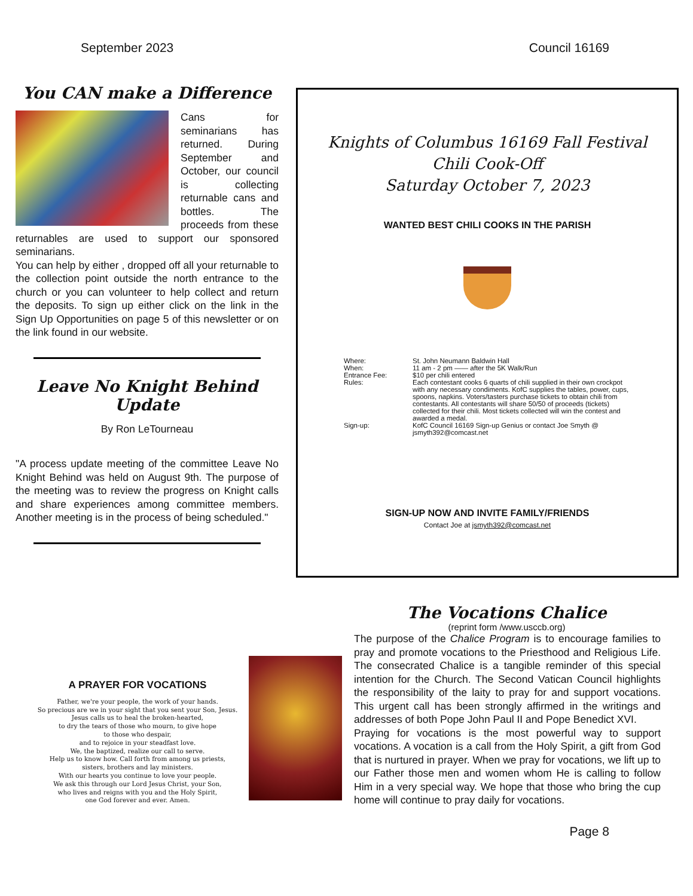September 2023 Council 16169
You CAN make a Difference
Cans for seminarians has returned. During September and October, our council is collecting returnable cans and bottles. The proceeds from these returnables are used to support our sponsored seminarians.
You can help by either , dropped off all your returnable to the collection point outside the north entrance to the church or you can volunteer to help collect and return the deposits. To sign up either click on the link in the Sign Up Opportunities on page 5 of this newsletter or on the link found in our website.
Leave No Knight Behind Update
By Ron LeTourneau
"A process update meeting of the committee Leave No Knight Behind was held on August 9th. The purpose of the meeting was to review the progress on Knight calls and share experiences among committee members. Another meeting is in the process of being scheduled."
Knights of Columbus 16169 Fall Festival
Chili Cook-Off
Saturday October 7, 2023
WANTED BEST CHILI COOKS IN THE PARISH
| Where: | St. John Neumann Baldwin Hall |
| When: | 11 am - 2 pm —— after the 5K Walk/Run |
| Entrance Fee: | $10 per chili entered |
| Rules: | Each contestant cooks 6 quarts of chili supplied in their own crockpot with any necessary condiments. KofC supplies the tables, power, cups, spoons, napkins. Voters/tasters purchase tickets to obtain chili from contestants. All contestants will share 50/50 of proceeds (tickets) collected for their chili. Most tickets collected will win the contest and awarded a medal. |
| Sign-up: | KofC Council 16169 Sign-up Genius or contact Joe Smyth @ jsmyth392@comcast.net |
SIGN-UP NOW AND INVITE FAMILY/FRIENDS
Contact Joe at jsmyth392@comcast.net
A PRAYER FOR VOCATIONS
Father, we're your people, the work of your hands.
So precious are we in your sight that you sent your Son, Jesus.
Jesus calls us to heal the broken-hearted,
to dry the tears of those who mourn, to give hope
to those who despair,
and to rejoice in your steadfast love.
We, the baptized, realize our call to serve.
Help us to know how. Call forth from among us priests,
sisters, brothers and lay ministers.
With our hearts you continue to love your people.
We ask this through our Lord Jesus Christ, your Son,
who lives and reigns with you and the Holy Spirit,
one God forever and ever. Amen.
The Vocations Chalice
(reprint form /www.usccb.org)
The purpose of the Chalice Program is to encourage families to pray and promote vocations to the Priesthood and Religious Life. The consecrated Chalice is a tangible reminder of this special intention for the Church. The Second Vatican Council highlights the responsibility of the laity to pray for and support vocations. This urgent call has been strongly affirmed in the writings and addresses of both Pope John Paul II and Pope Benedict XVI.
Praying for vocations is the most powerful way to support vocations. A vocation is a call from the Holy Spirit, a gift from God that is nurtured in prayer. When we pray for vocations, we lift up to our Father those men and women whom He is calling to follow Him in a very special way. We hope that those who bring the cup home will continue to pray daily for vocations.
Page 8